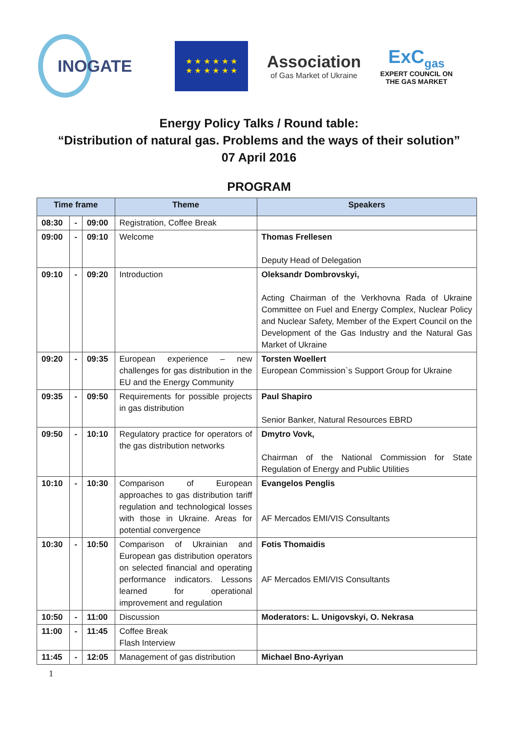INOGATE
★ ★ ★ ★ ★ ★
★ ★ ★ ★ ★ ★
Association
of Gas Market of Ukraine
ExC<sub>gas</sub>
EXPERT COUNCIL ON
THE GAS MARKET
Energy Policy Talks / Round table:
“Distribution of natural gas. Problems and the ways of their solution”
07 April 2016
PROGRAM
| Time frame | | | Theme | Speakers |
| --- | --- | --- | --- | --- |
| 08:30 | - | 09:00 | Registration, Coffee Break | |
| 09:00 | - | 09:10 | Welcome | Thomas Frellesen Deputy Head of Delegation |
| 09:10 | - | 09:20 | Introduction | Oleksandr Dombrovskyi, Acting Chairman of the Verkhovna Rada of Ukraine Committee on Fuel and Energy Complex, Nuclear Policy and Nuclear Safety, Member of the Expert Council on the Development of the Gas Industry and the Natural Gas Market of Ukraine |
| 09:20 | - | 09:35 | European experience – new challenges for gas distribution in the EU and the Energy Community | Torsten Woellert European Commission`s Support Group for Ukraine |
| 09:35 | - | 09:50 | Requirements for possible projects in gas distribution | Paul Shapiro Senior Banker, Natural Resources EBRD |
| 09:50 | - | 10:10 | Regulatory practice for operators of the gas distribution networks | Dmytro Vovk, Chairman of the National Commission for State Regulation of Energy and Public Utilities |
| 10:10 | - | 10:30 | Comparison of European approaches to gas distribution tariff regulation and technological losses with those in Ukraine. Areas for potential convergence | Evangelos Penglis AF Mercados EMI/VIS Consultants |
| 10:30 | - | 10:50 | Comparison of Ukrainian and European gas distribution operators on selected financial and operating performance indicators. Lessons learned for operational improvement and regulation | Fotis Thomaidis AF Mercados EMI/VIS Consultants |
| 10:50 | - | 11:00 | Discussion | Moderators: L. Unigovskyi, O. Nekrasa |
| 11:00 | - | 11:45 | Coffee Break Flash Interview | |
| 11:45 | - | 12:05 | Management of gas distribution | Michael Bno-Ayriyan |
1